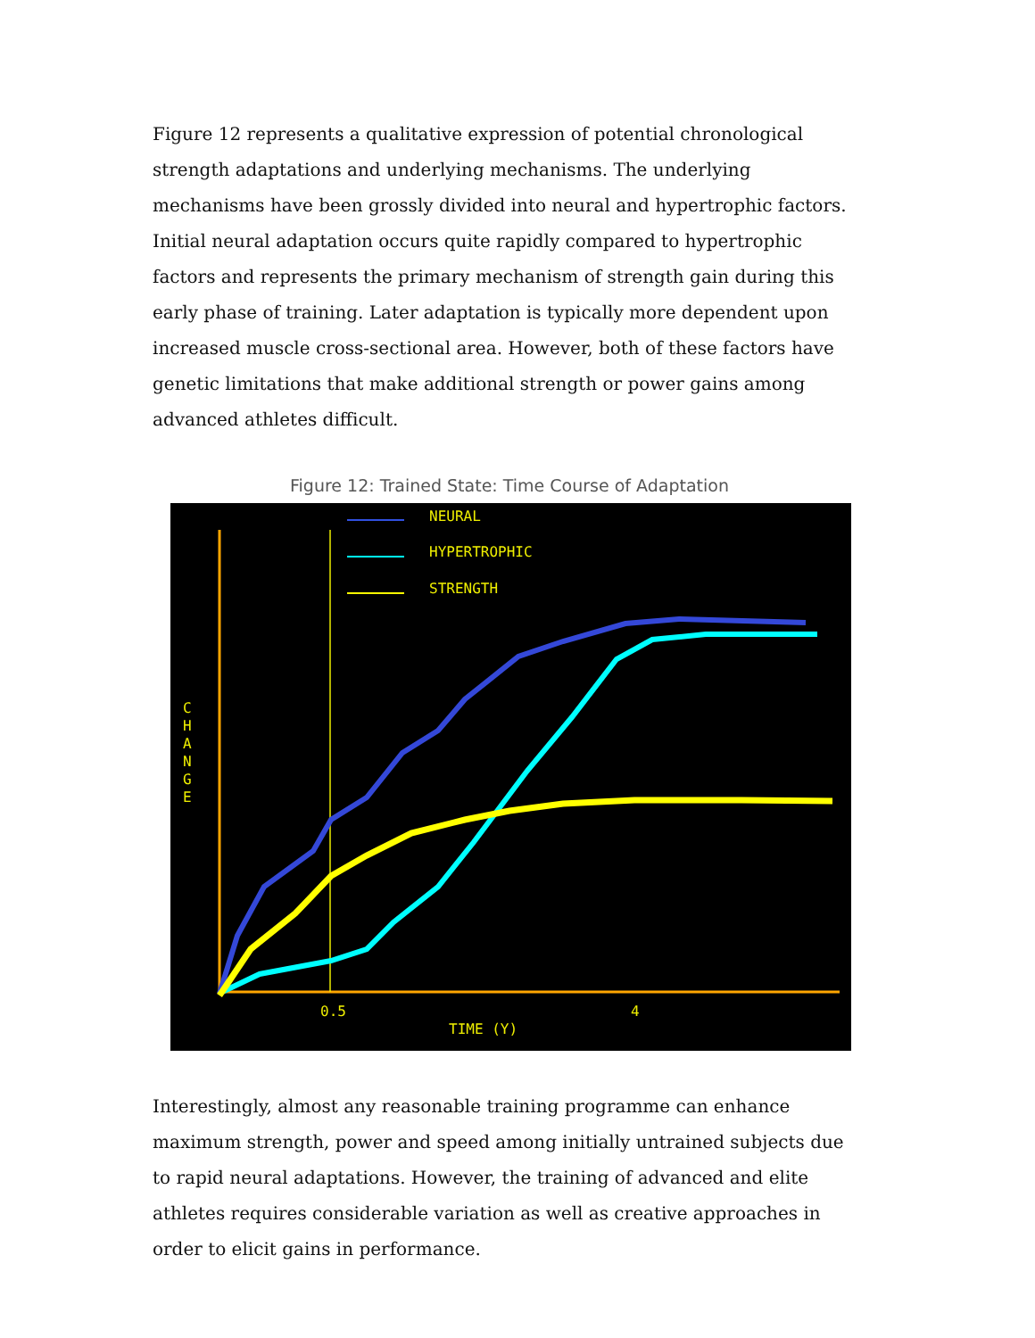Figure 12 represents a qualitative expression of potential chronological strength adaptations and underlying mechanisms. The underlying mechanisms have been grossly divided into neural and hypertrophic factors. Initial neural adaptation occurs quite rapidly compared to hypertrophic factors and represents the primary mechanism of strength gain during this early phase of training. Later adaptation is typically more dependent upon increased muscle cross-sectional area. However, both of these factors have genetic limitations that make additional strength or power gains among advanced athletes difficult.
Figure 12: Trained State: Time Course of Adaptation
NEURAL
HYPERTROPHIC
STRENGTH
C
H
A
N
G
E
0.5
4
TIME (Y)
Interestingly, almost any reasonable training programme can enhance maximum strength, power and speed among initially untrained subjects due to rapid neural adaptations. However, the training of advanced and elite athletes requires considerable variation as well as creative approaches in order to elicit gains in performance.